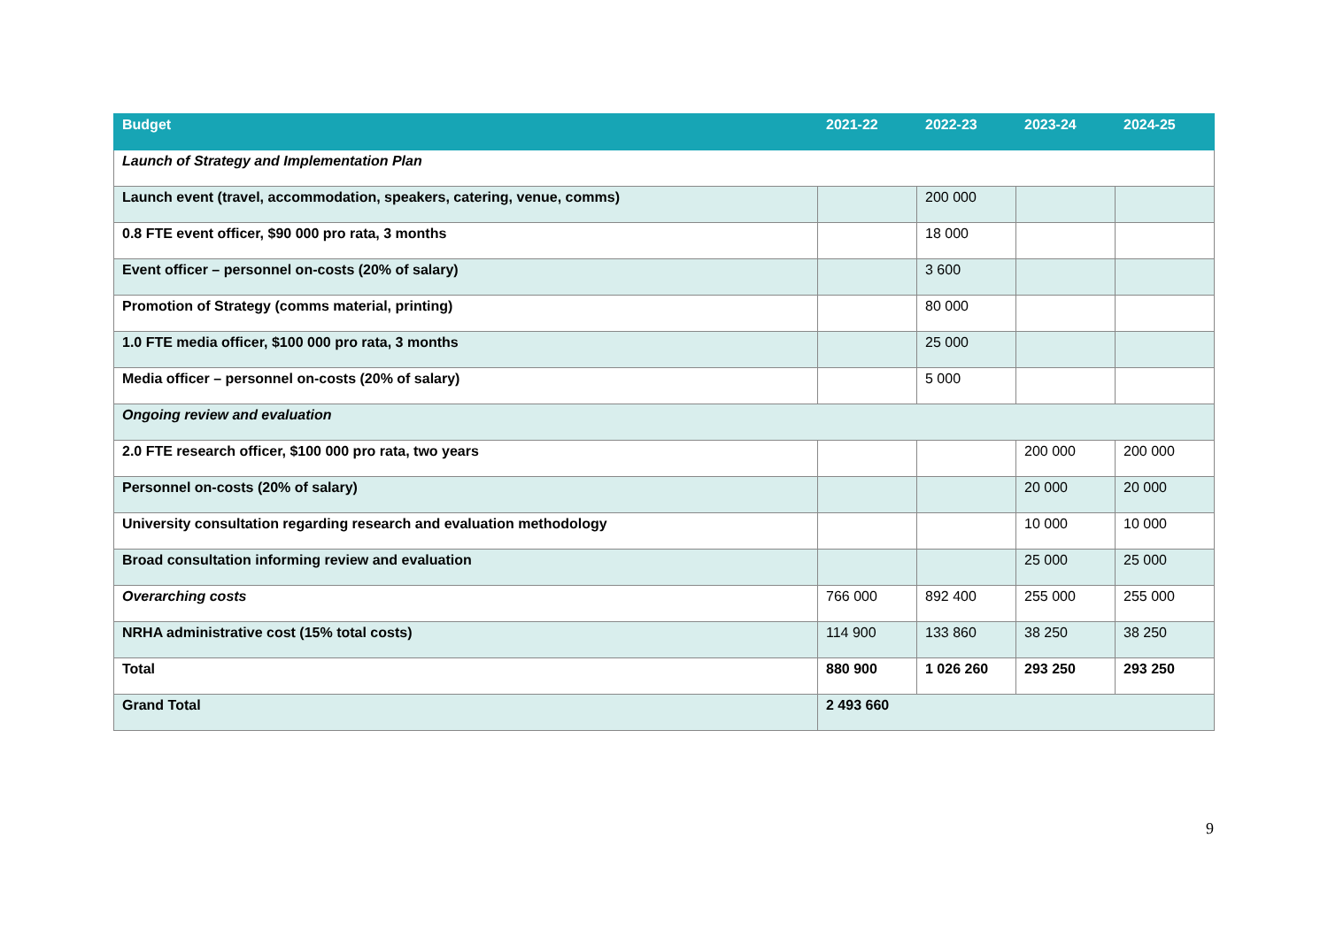| Budget | 2021-22 | 2022-23 | 2023-24 | 2024-25 |
| --- | --- | --- | --- | --- |
| Launch of Strategy and Implementation Plan | | | | |
| Launch event (travel, accommodation, speakers, catering, venue, comms) | | 200 000 | | |
| 0.8 FTE event officer, $90 000 pro rata, 3 months | | 18 000 | | |
| Event officer – personnel on-costs (20% of salary) | | 3 600 | | |
| Promotion of Strategy (comms material, printing) | | 80 000 | | |
| 1.0 FTE media officer, $100 000 pro rata, 3 months | | 25 000 | | |
| Media officer – personnel on-costs (20% of salary) | | 5 000 | | |
| Ongoing review and evaluation | | | | |
| 2.0 FTE research officer, $100 000 pro rata, two years | | | 200 000 | 200 000 |
| Personnel on-costs (20% of salary) | | | 20 000 | 20 000 |
| University consultation regarding research and evaluation methodology | | | 10 000 | 10 000 |
| Broad consultation informing review and evaluation | | | 25 000 | 25 000 |
| Overarching costs | 766 000 | 892 400 | 255 000 | 255 000 |
| NRHA administrative cost (15% total costs) | 114 900 | 133 860 | 38 250 | 38 250 |
| Total | 880 900 | 1 026 260 | 293 250 | 293 250 |
| Grand Total | 2 493 660 | | | |
9